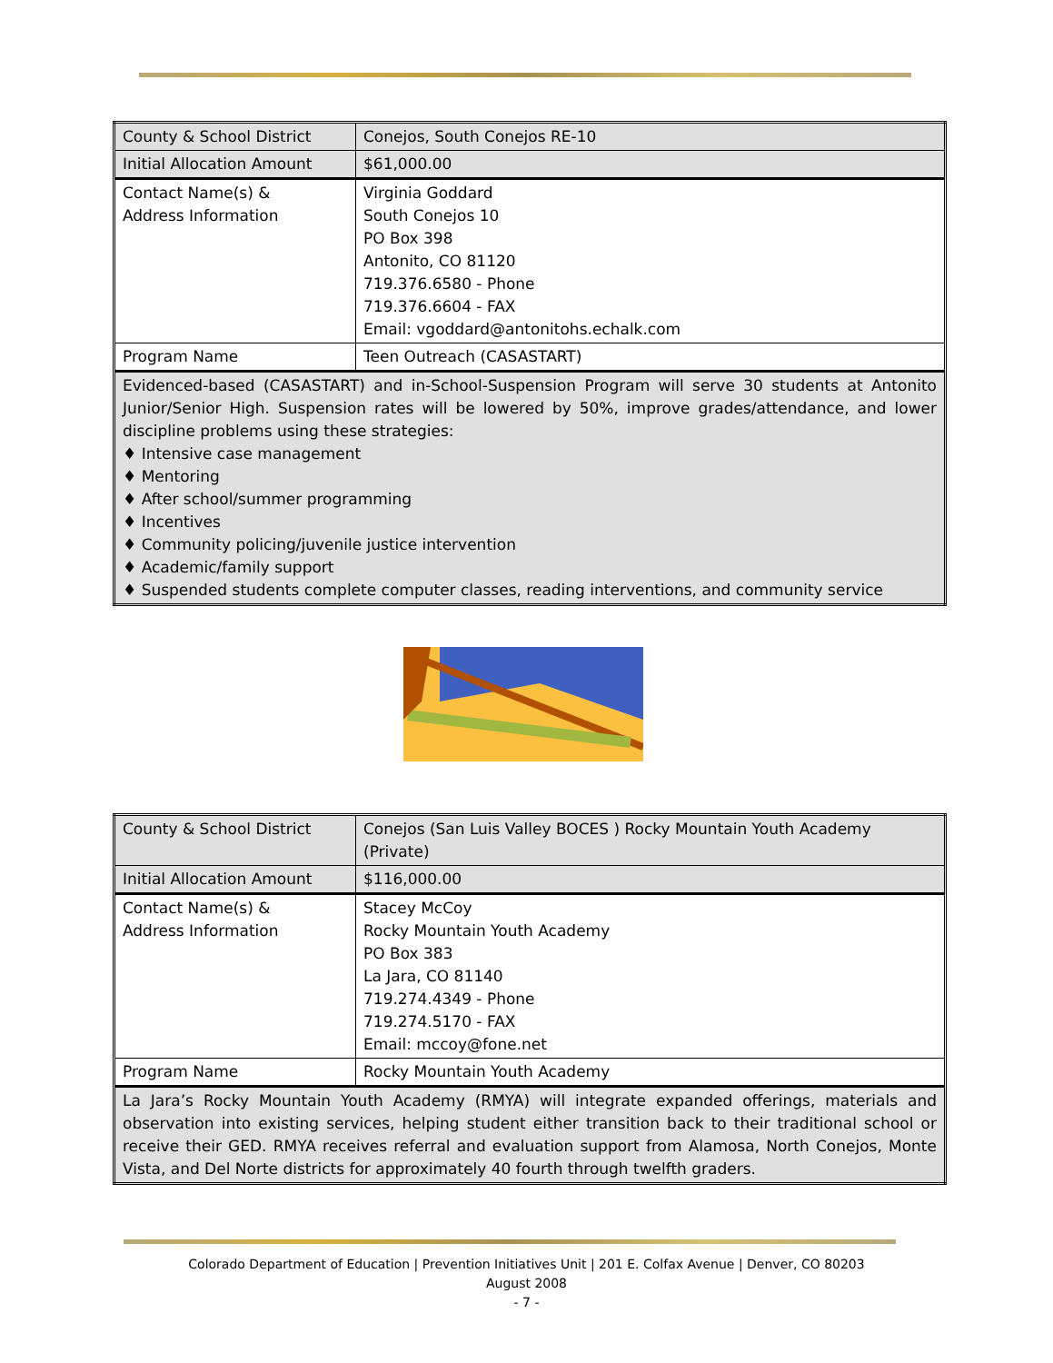| County & School District | Conejos, South Conejos RE-10 |
| Initial Allocation Amount | $61,000.00 |
| Contact Name(s) & Address Information | Virginia Goddard South Conejos 10 PO Box 398 Antonito, CO 81120 719.376.6580 - Phone 719.376.6604 - FAX Email: vgoddard@antonitohs.echalk.com |
| Program Name | Teen Outreach (CASASTART) |
| Evidenced-based (CASASTART) and in-School-Suspension Program will serve 30 students at Antonito Junior/Senior High. Suspension rates will be lowered by 50%, improve grades/attendance, and lower discipline problems using these strategies: ♦ Intensive case management ♦ Mentoring ♦ After school/summer programming ♦ Incentives ♦ Community policing/juvenile justice intervention ♦ Academic/family support ♦ Suspended students complete computer classes, reading interventions, and community service | |
| County & School District | Conejos (San Luis Valley BOCES ) Rocky Mountain Youth Academy (Private) |
| Initial Allocation Amount | $116,000.00 |
| Contact Name(s) & Address Information | Stacey McCoy Rocky Mountain Youth Academy PO Box 383 La Jara, CO 81140 719.274.4349 - Phone 719.274.5170 - FAX Email: mccoy@fone.net |
| Program Name | Rocky Mountain Youth Academy |
| La Jara’s Rocky Mountain Youth Academy (RMYA) will integrate expanded offerings, materials and observation into existing services, helping student either transition back to their traditional school or receive their GED. RMYA receives referral and evaluation support from Alamosa, North Conejos, Monte Vista, and Del Norte districts for approximately 40 fourth through twelfth graders. | |
Colorado Department of Education | Prevention Initiatives Unit | 201 E. Colfax Avenue | Denver, CO 80203
August 2008
- 7 -